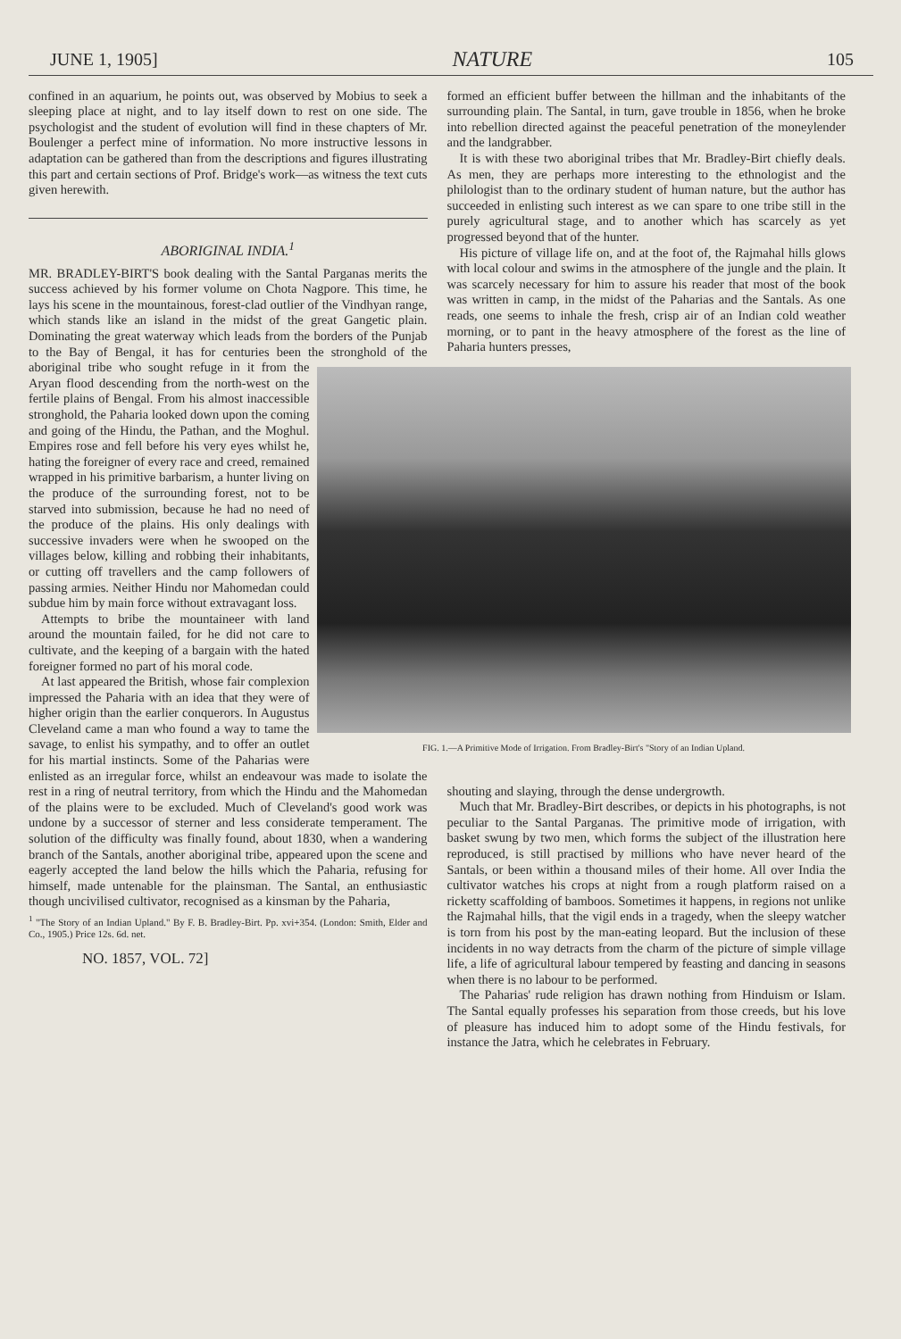JUNE 1, 1905] NATURE 105
confined in an aquarium, he points out, was observed by Mobius to seek a sleeping place at night, and to lay itself down to rest on one side. The psychologist and the student of evolution will find in these chapters of Mr. Boulenger a perfect mine of information. No more instructive lessons in adaptation can be gathered than from the descriptions and figures illustrating this part and certain sections of Prof. Bridge's work—as witness the text cuts given herewith.
ABORIGINAL INDIA.<sup>1</sup>
MR. BRADLEY-BIRT'S book dealing with the Santal Parganas merits the success achieved by his former volume on Chota Nagpore. This time, he lays his scene in the mountainous, forest-clad outlier of the Vindhyan range, which stands like an island in the midst of the great Gangetic plain. Dominating the great waterway which leads from the borders of the Punjab to the Bay of Bengal, it has for centuries been the stronghold of the aboriginal tribe who FIG. 1.—A Primitive Mode of Irrigation. From Bradley-Birt's "Story of an Indian Upland. sought refuge in it from the Aryan flood descending from the north-west on the fertile plains of Bengal. From his almost inaccessible stronghold, the Paharia looked down upon the coming and going of the Hindu, the Pathan, and the Moghul. Empires rose and fell before his very eyes whilst he, hating the foreigner of every race and creed, remained wrapped in his primitive barbarism, a hunter living on the produce of the surrounding forest, not to be starved into submission, because he had no need of the produce of the plains. His only dealings with successive invaders were when he swooped on the villages below, killing and robbing their inhabitants, or cutting off travellers and the camp followers of passing armies. Neither Hindu nor Mahomedan could subdue him by main force without extravagant loss.
Attempts to bribe the mountaineer with land around the mountain failed, for he did not care to cultivate, and the keeping of a bargain with the hated foreigner formed no part of his moral code.
At last appeared the British, whose fair complexion impressed the Paharia with an idea that they were of higher origin than the earlier conquerors. In Augustus Cleveland came a man who found a way to tame the savage, to enlist his sympathy, and to offer an outlet for his martial instincts. Some of the Paharias were enlisted as an irregular force, whilst an endeavour was made to isolate the rest in a ring of neutral territory, from which the Hindu and the Mahomedan of the plains were to be excluded. Much of Cleveland's good work was undone by a successor of sterner and less considerate temperament. The solution of the difficulty was finally found, about 1830, when a wandering branch of the Santals, another aboriginal tribe, appeared upon the scene and eagerly accepted the land below the hills which the Paharia, refusing for himself, made untenable for the plainsman. The Santal, an enthusiastic though uncivilised cultivator, recognised as a kinsman by the Paharia,
<sup>1</sup> "The Story of an Indian Upland." By F. B. Bradley-Birt. Pp. xvi+354. (London: Smith, Elder and Co., 1905.) Price 12s. 6d. net.
NO. 1857, VOL. 72]
formed an efficient buffer between the hillman and the inhabitants of the surrounding plain. The Santal, in turn, gave trouble in 1856, when he broke into rebellion directed against the peaceful penetration of the moneylender and the landgrabber.
It is with these two aboriginal tribes that Mr. Bradley-Birt chiefly deals. As men, they are perhaps more interesting to the ethnologist and the philologist than to the ordinary student of human nature, but the author has succeeded in enlisting such interest as we can spare to one tribe still in the purely agricultural stage, and to another which has scarcely as yet progressed beyond that of the hunter.
His picture of village life on, and at the foot of, the Rajmahal hills glows with local colour and swims in the atmosphere of the jungle and the plain. It was scarcely necessary for him to assure his reader that most of the book was written in camp, in the midst of the Paharias and the Santals. As one reads, one seems to inhale the fresh, crisp air of an Indian cold weather morning, or to pant in the heavy atmosphere of the forest as the line of Paharia hunters presses,
shouting and slaying, through the dense undergrowth.
Much that Mr. Bradley-Birt describes, or depicts in his photographs, is not peculiar to the Santal Parganas. The primitive mode of irrigation, with basket swung by two men, which forms the subject of the illustration here reproduced, is still practised by millions who have never heard of the Santals, or been within a thousand miles of their home. All over India the cultivator watches his crops at night from a rough platform raised on a ricketty scaffolding of bamboos. Sometimes it happens, in regions not unlike the Rajmahal hills, that the vigil ends in a tragedy, when the sleepy watcher is torn from his post by the man-eating leopard. But the inclusion of these incidents in no way detracts from the charm of the picture of simple village life, a life of agricultural labour tempered by feasting and dancing in seasons when there is no labour to be performed.
The Paharias' rude religion has drawn nothing from Hinduism or Islam. The Santal equally professes his separation from those creeds, but his love of pleasure has induced him to adopt some of the Hindu festivals, for instance the Jatra, which he celebrates in February.